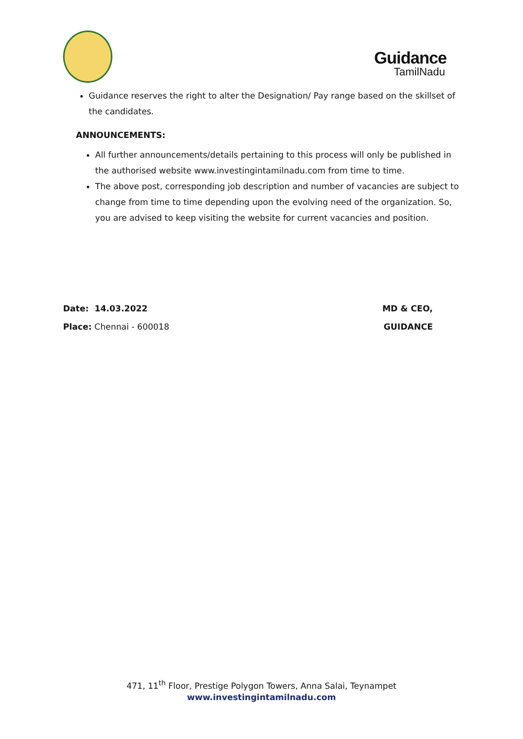Guidance
TamilNadu
Guidance reserves the right to alter the Designation/ Pay range based on the skillset of the candidates.
ANNOUNCEMENTS:
All further announcements/details pertaining to this process will only be published in the authorised website www.investingintamilnadu.com from time to time.
The above post, corresponding job description and number of vacancies are subject to change from time to time depending upon the evolving need of the organization. So, you are advised to keep visiting the website for current vacancies and position.
Date: 14.03.2022
Place: Chennai - 600018
MD & CEO,
GUIDANCE
471, 11<sup>th</sup> Floor, Prestige Polygon Towers, Anna Salai, Teynampet
www.investingintamilnadu.com